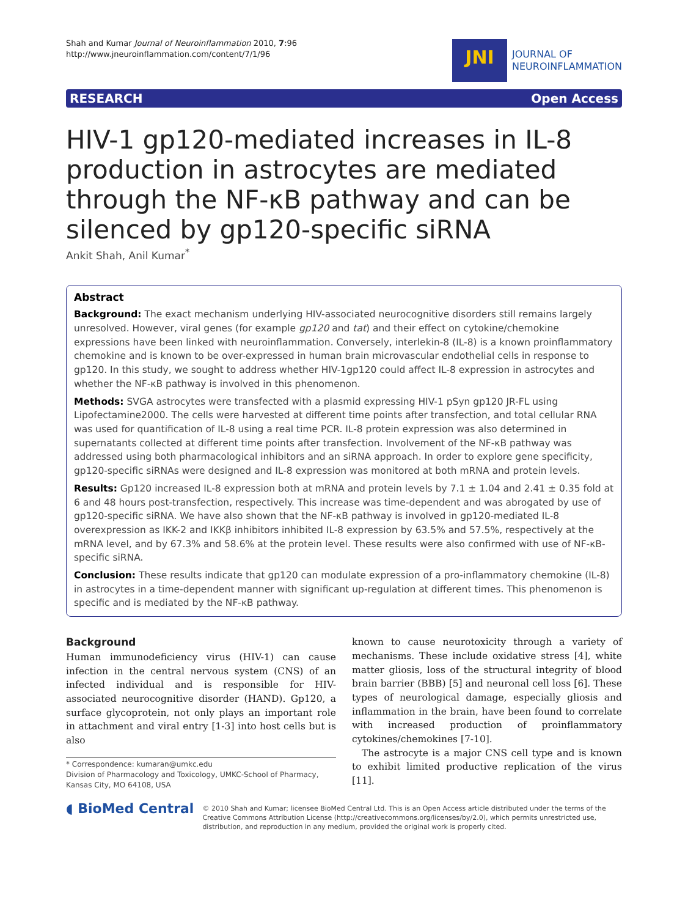Shah and Kumar Journal of Neuroinflammation 2010, 7:96
http://www.jneuroinflammation.com/content/7/1/96
JNI
JOURNAL OF
NEUROINFLAMMATION
RESEARCH Open Access
HIV-1 gp120-mediated increases in IL-8 production in astrocytes are mediated through the NF-κB pathway and can be silenced by gp120-specific siRNA
Ankit Shah, Anil Kumar<sup>*</sup>
Abstract
Background: The exact mechanism underlying HIV-associated neurocognitive disorders still remains largely unresolved. However, viral genes (for example gp120 and tat) and their effect on cytokine/chemokine expressions have been linked with neuroinflammation. Conversely, interlekin-8 (IL-8) is a known proinflammatory chemokine and is known to be over-expressed in human brain microvascular endothelial cells in response to gp120. In this study, we sought to address whether HIV-1gp120 could affect IL-8 expression in astrocytes and whether the NF-κB pathway is involved in this phenomenon.
Methods: SVGA astrocytes were transfected with a plasmid expressing HIV-1 pSyn gp120 JR-FL using Lipofectamine2000. The cells were harvested at different time points after transfection, and total cellular RNA was used for quantification of IL-8 using a real time PCR. IL-8 protein expression was also determined in supernatants collected at different time points after transfection. Involvement of the NF-κB pathway was addressed using both pharmacological inhibitors and an siRNA approach. In order to explore gene specificity, gp120-specific siRNAs were designed and IL-8 expression was monitored at both mRNA and protein levels.
Results: Gp120 increased IL-8 expression both at mRNA and protein levels by 7.1 ± 1.04 and 2.41 ± 0.35 fold at 6 and 48 hours post-transfection, respectively. This increase was time-dependent and was abrogated by use of gp120-specific siRNA. We have also shown that the NF-κB pathway is involved in gp120-mediated IL-8 overexpression as IKK-2 and IKKβ inhibitors inhibited IL-8 expression by 63.5% and 57.5%, respectively at the mRNA level, and by 67.3% and 58.6% at the protein level. These results were also confirmed with use of NF-κB-specific siRNA.
Conclusion: These results indicate that gp120 can modulate expression of a pro-inflammatory chemokine (IL-8) in astrocytes in a time-dependent manner with significant up-regulation at different times. This phenomenon is specific and is mediated by the NF-κB pathway.
Background
Human immunodeficiency virus (HIV-1) can cause infection in the central nervous system (CNS) of an infected individual and is responsible for HIV-associated neurocognitive disorder (HAND). Gp120, a surface glycoprotein, not only plays an important role in attachment and viral entry [1-3] into host cells but is also
* Correspondence: kumaran@umkc.edu
Division of Pharmacology and Toxicology, UMKC-School of Pharmacy, Kansas City, MO 64108, USA
known to cause neurotoxicity through a variety of mechanisms. These include oxidative stress [4], white matter gliosis, loss of the structural integrity of blood brain barrier (BBB) [5] and neuronal cell loss [6]. These types of neurological damage, especially gliosis and inflammation in the brain, have been found to correlate with increased production of proinflammatory cytokines/chemokines [7-10].
The astrocyte is a major CNS cell type and is known to exhibit limited productive replication of the virus [11].
◖ BioMed Central
© 2010 Shah and Kumar; licensee BioMed Central Ltd. This is an Open Access article distributed under the terms of the Creative Commons Attribution License (http://creativecommons.org/licenses/by/2.0), which permits unrestricted use, distribution, and reproduction in any medium, provided the original work is properly cited.